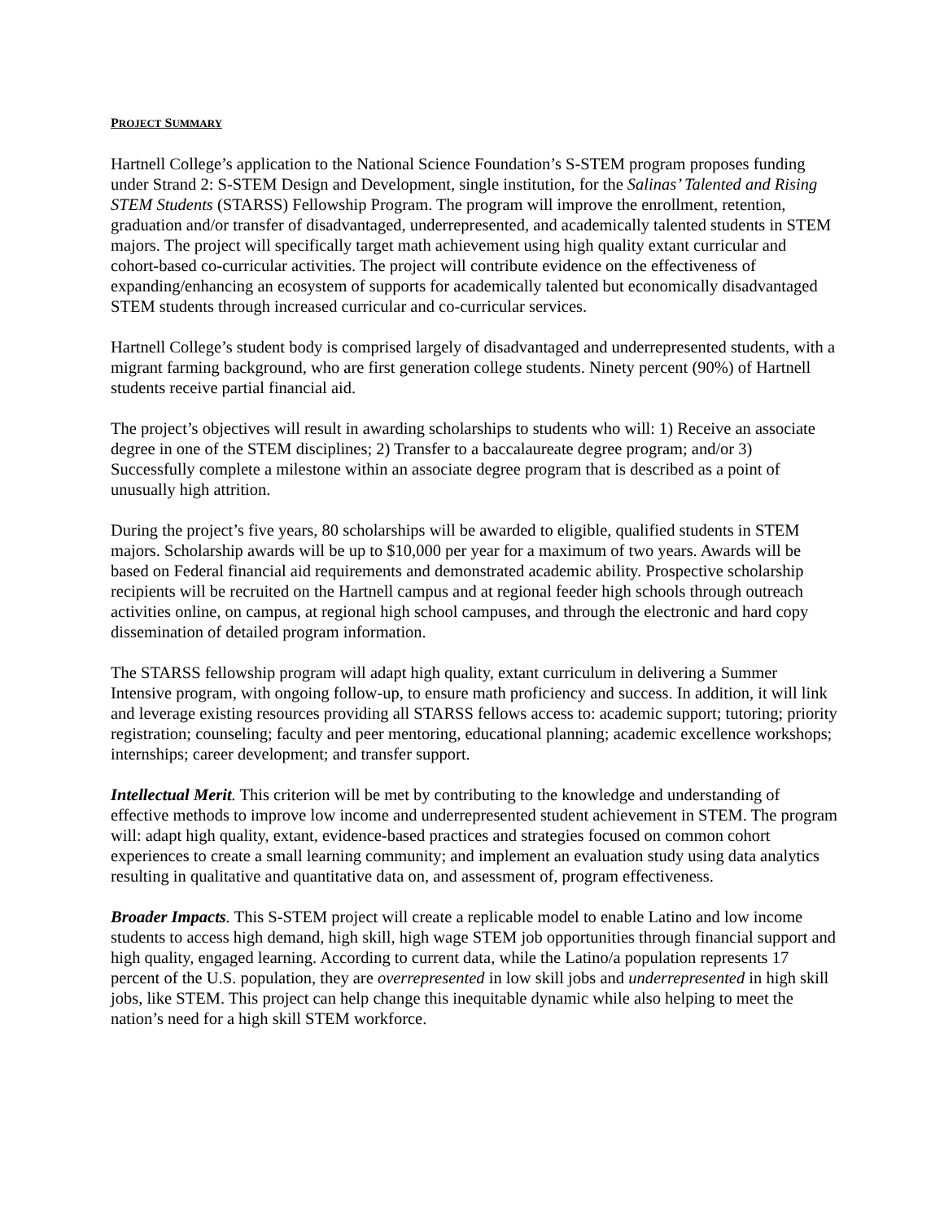PROJECT SUMMARY
Hartnell College’s application to the National Science Foundation’s S-STEM program proposes funding under Strand 2: S-STEM Design and Development, single institution, for the Salinas’ Talented and Rising STEM Students (STARSS) Fellowship Program. The program will improve the enrollment, retention, graduation and/or transfer of disadvantaged, underrepresented, and academically talented students in STEM majors. The project will specifically target math achievement using high quality extant curricular and cohort-based co-curricular activities. The project will contribute evidence on the effectiveness of expanding/enhancing an ecosystem of supports for academically talented but economically disadvantaged STEM students through increased curricular and co-curricular services.
Hartnell College’s student body is comprised largely of disadvantaged and underrepresented students, with a migrant farming background, who are first generation college students. Ninety percent (90%) of Hartnell students receive partial financial aid.
The project’s objectives will result in awarding scholarships to students who will: 1) Receive an associate degree in one of the STEM disciplines; 2) Transfer to a baccalaureate degree program; and/or 3) Successfully complete a milestone within an associate degree program that is described as a point of unusually high attrition.
During the project’s five years, 80 scholarships will be awarded to eligible, qualified students in STEM majors. Scholarship awards will be up to $10,000 per year for a maximum of two years. Awards will be based on Federal financial aid requirements and demonstrated academic ability. Prospective scholarship recipients will be recruited on the Hartnell campus and at regional feeder high schools through outreach activities online, on campus, at regional high school campuses, and through the electronic and hard copy dissemination of detailed program information.
The STARSS fellowship program will adapt high quality, extant curriculum in delivering a Summer Intensive program, with ongoing follow-up, to ensure math proficiency and success. In addition, it will link and leverage existing resources providing all STARSS fellows access to: academic support; tutoring; priority registration; counseling; faculty and peer mentoring, educational planning; academic excellence workshops; internships; career development; and transfer support.
Intellectual Merit. This criterion will be met by contributing to the knowledge and understanding of effective methods to improve low income and underrepresented student achievement in STEM. The program will: adapt high quality, extant, evidence-based practices and strategies focused on common cohort experiences to create a small learning community; and implement an evaluation study using data analytics resulting in qualitative and quantitative data on, and assessment of, program effectiveness.
Broader Impacts. This S-STEM project will create a replicable model to enable Latino and low income students to access high demand, high skill, high wage STEM job opportunities through financial support and high quality, engaged learning. According to current data, while the Latino/a population represents 17 percent of the U.S. population, they are overrepresented in low skill jobs and underrepresented in high skill jobs, like STEM. This project can help change this inequitable dynamic while also helping to meet the nation’s need for a high skill STEM workforce.